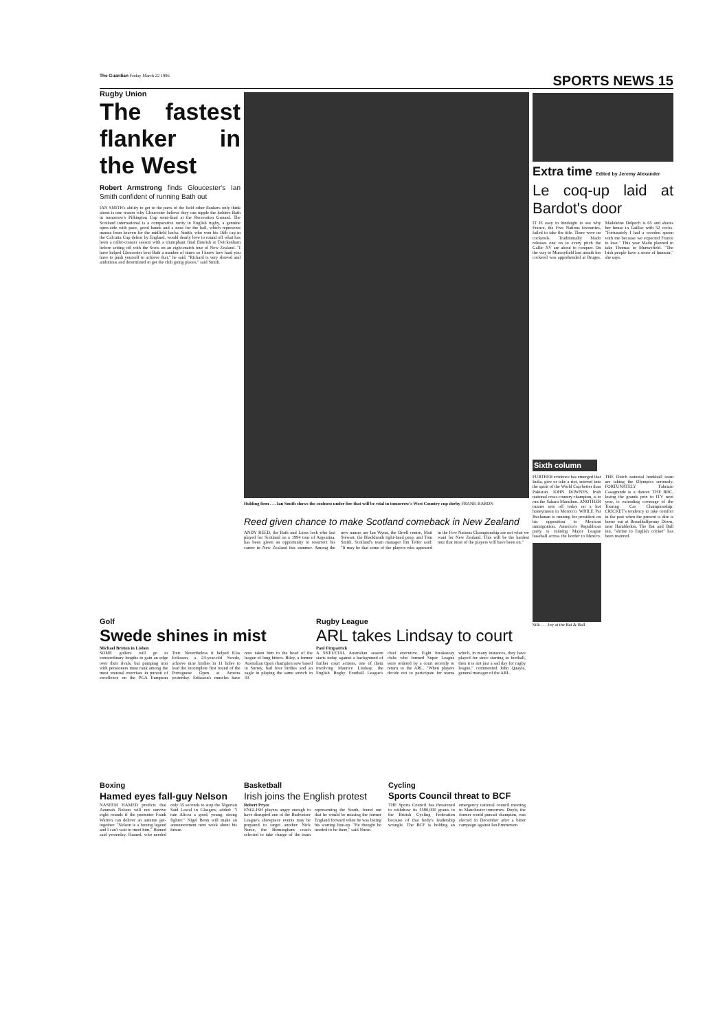The Guardian Friday March 22 1996 SPORTS NEWS 15
Rugby Union
The fastest flanker in the West
Robert Armstrong finds Gloucester's Ian Smith confident of running Bath out
IAN SMITH's ability to get to the parts of the field other flankers only think about is one reason why Gloucester believe they can topple the holders Bath in tomorrow's Pilkington Cup semi-final at the Recreation Ground. The Scotland international is a comparative rarity in English rugby, a genuine open-side with pace, good hands and a nose for the ball, which represents manna from heaven for the midfield backs. Smith, who won his 16th cap in the Calcutta Cup defeat by England, would dearly love to round off what has been a roller-coaster season with a triumphant final flourish at Twickenham before setting off with the Scots on an eight-match tour of New Zealand. "I have helped Gloucester beat Bath a number of times so I know how hard you have to push yourself to achieve that," he said. "Richard is very shrewd and ambitious and determined to get the club going places," said Smith.
Holding firm . . . Ian Smith shows the coolness under fire that will be vital in tomorrow's West Country cup derby FRANK BARON
Reed given chance to make Scotland comeback in New Zealand
ANDY REED, the Bath and Lions lock who last played for Scotland on a 1994 tour of Argentina, has been given an opportunity to resurrect his career in New Zealand this summer. Among the new names are Ian Wynn, the Orrell centre, Matt Stewart, the Blackheath tight-head prop, and Tom Smith. Scotland's team manager Jim Telfer said: "It may be that some of the players who appeared in the Five Nations Championship are not what we want for New Zealand. This will be the hardest tour that most of the players will have been on."
Extra time Edited by Jeremy Alexander
Le coq-up laid at Bardot's door
IT IS easy in hindsight to see why France, the Five Nations favourites, failed to take the title. There were no cockerels. Traditionally Mado releases one on to every pitch the Gallic XV are about to conquer. On the way to Murrayfield last month her cockerel was apprehended at Bruges. Madeleine Delpech is 65 and shares her house in Gaillac with 52 cocks. "Fortunately I had a wooden spoon with me because we expected France to lose." This year Mado planned to take Thomas to Murrayfield. "The Irish people have a sense of humour," she says.
Sixth column
FURTHER evidence has emerged that India, give or take a riot, entered into the spirit of the World Cup better than Pakistan. JOHN DOWNES, Irish national cross-country champion, is to run the Sahara Marathon. ANOTHER runner sets off today on a hot honeymoon in Morocco. WHILE Pat Buchanan is running for president on his opposition to Mexican immigration, America's Republican party is running Major League baseball across the border to Mexico. THE Dutch national honkball team are taking the Olympics seriously. FORTUNATELY Fabrizio Casagrande is a dancer. THE BBC, losing the grands prix to ITV next year, is extending coverage of the Touring Car Championship. CRICKET's tendency to take comfort in the past when the present is dire is borne out at Broadhalfpenny Down, near Hambledon. The Bat and Ball inn, "shrine to English cricket" has been restored.
Silk . . . Joy at the Bat & Ball
Golf
Swede shines in mist
Michael Britten in Lisbon
SOME golfers will go to extraordinary lengths to gain an edge over their rivals, but pumping iron with pensioners must rank among the most unusual exercises in pursuit of excellence on the PGA European Tour. Nevertheless it helped Klas Eriksson, a 24-year-old Swede, achieve nine birdies in 11 holes to lead the incomplete first round of the Portuguese Open at Aroeira yesterday. Eriksson's muscles have now taken him to the head of the league of long hitters. Riley, a former Australian Open champion now based in Surrey, had four birdies and an eagle in playing the same stretch in 30.
Rugby League
ARL takes Lindsay to court
Paul Fitzpatrick
A SKELETAL Australian season starts today against a background of further court actions, one of them involving Maurice Lindsay, the English Rugby Football League's chief executive. Eight breakaway clubs who formed Super League were ordered by a court recently to return to the ARL. "When players decide not to participate for teams which, in many instances, they have played for since starting in football, then it is not just a sad day for rugby league," commented John Quayle, general manager of the ARL.
Boxing
Hamed eyes fall-guy Nelson
NASEEM HAMED predicts that Azumah Nelson will not survive eight rounds if the promoter Frank Warren can deliver an autumn get-together. "Nelson is a boxing legend and I can't wait to meet him," Hamed said yesterday. Hamed, who needed only 35 seconds to stop the Nigerian Said Lawal in Glasgow, added: "I rate Alicea a good, young, strong fighter." Nigel Benn will make an announcement next week about his future.
Basketball
Irish joins the English protest
Robert Pryce
ENGLISH players angry enough to have disrupted one of the Budweiser League's showpiece events may be prepared to target another. Nick Nurse, the Birmingham coach selected to take charge of the team representing the South, found out that he would be missing the former England forward when he was listing his starting line-up. "He thought he needed to be there," said Nurse.
Cycling
Sports Council threat to BCF
THE Sports Council has threatened to withdraw its £580,000 grants to the British Cycling Federation because of that body's leadership wrangle. The BCF is holding an emergency national council meeting in Manchester tomorrow. Doyle, the former world pursuit champion, was elected in December after a bitter campaign against Ian Emmerson.